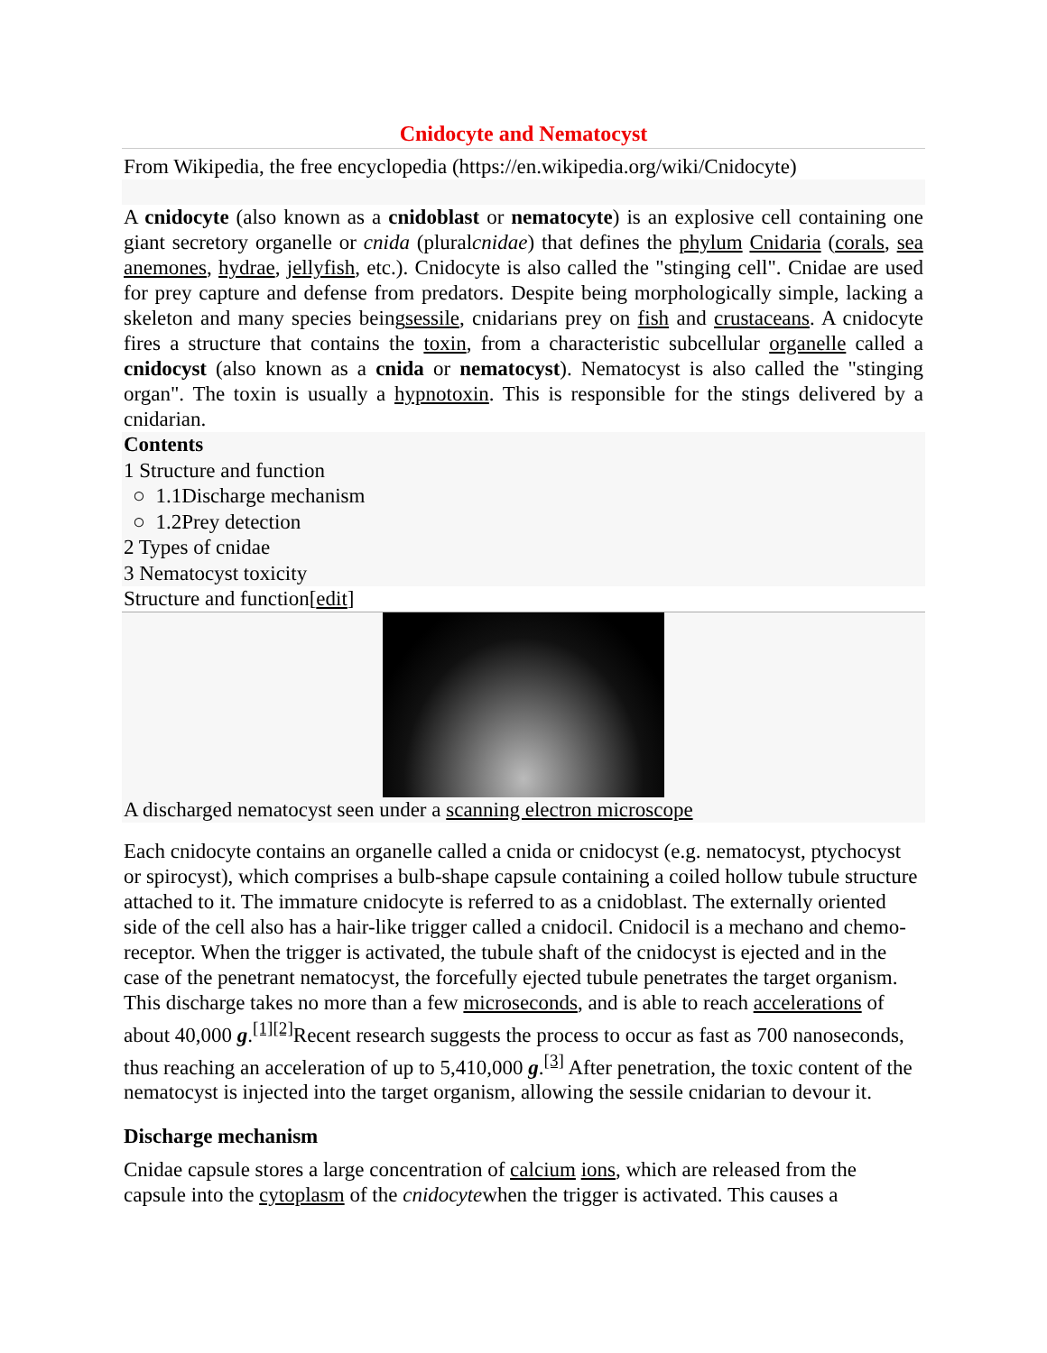Cnidocyte and Nematocyst
From Wikipedia, the free encyclopedia (https://en.wikipedia.org/wiki/Cnidocyte)
A cnidocyte (also known as a cnidoblast or nematocyte) is an explosive cell containing one giant secretory organelle or cnida (pluralcnidae) that defines the phylum Cnidaria (corals, sea anemones, hydrae, jellyfish, etc.). Cnidocyte is also called the "stinging cell". Cnidae are used for prey capture and defense from predators. Despite being morphologically simple, lacking a skeleton and many species beingsessile, cnidarians prey on fish and crustaceans. A cnidocyte fires a structure that contains the toxin, from a characteristic subcellular organelle called a cnidocyst (also known as a cnida or nematocyst). Nematocyst is also called the "stinging organ". The toxin is usually a hypnotoxin. This is responsible for the stings delivered by a cnidarian.
Contents
1 Structure and function
○ 1.1Discharge mechanism
○ 1.2Prey detection
2 Types of cnidae
3 Nematocyst toxicity
Structure and function[edit]
A discharged nematocyst seen under a scanning electron microscope
Each cnidocyte contains an organelle called a cnida or cnidocyst (e.g. nematocyst, ptychocyst or spirocyst), which comprises a bulb-shape capsule containing a coiled hollow tubule structure attached to it. The immature cnidocyte is referred to as a cnidoblast. The externally oriented side of the cell also has a hair-like trigger called a cnidocil. Cnidocil is a mechano and chemo-receptor. When the trigger is activated, the tubule shaft of the cnidocyst is ejected and in the case of the penetrant nematocyst, the forcefully ejected tubule penetrates the target organism. This discharge takes no more than a few microseconds, and is able to reach accelerations of about 40,000 g.<sup>[1][2]</sup>Recent research suggests the process to occur as fast as 700 nanoseconds, thus reaching an acceleration of up to 5,410,000 g.<sup>[3]</sup> After penetration, the toxic content of the nematocyst is injected into the target organism, allowing the sessile cnidarian to devour it.
Discharge mechanism
Cnidae capsule stores a large concentration of calcium ions, which are released from the capsule into the cytoplasm of the cnidocytewhen the trigger is activated. This causes a